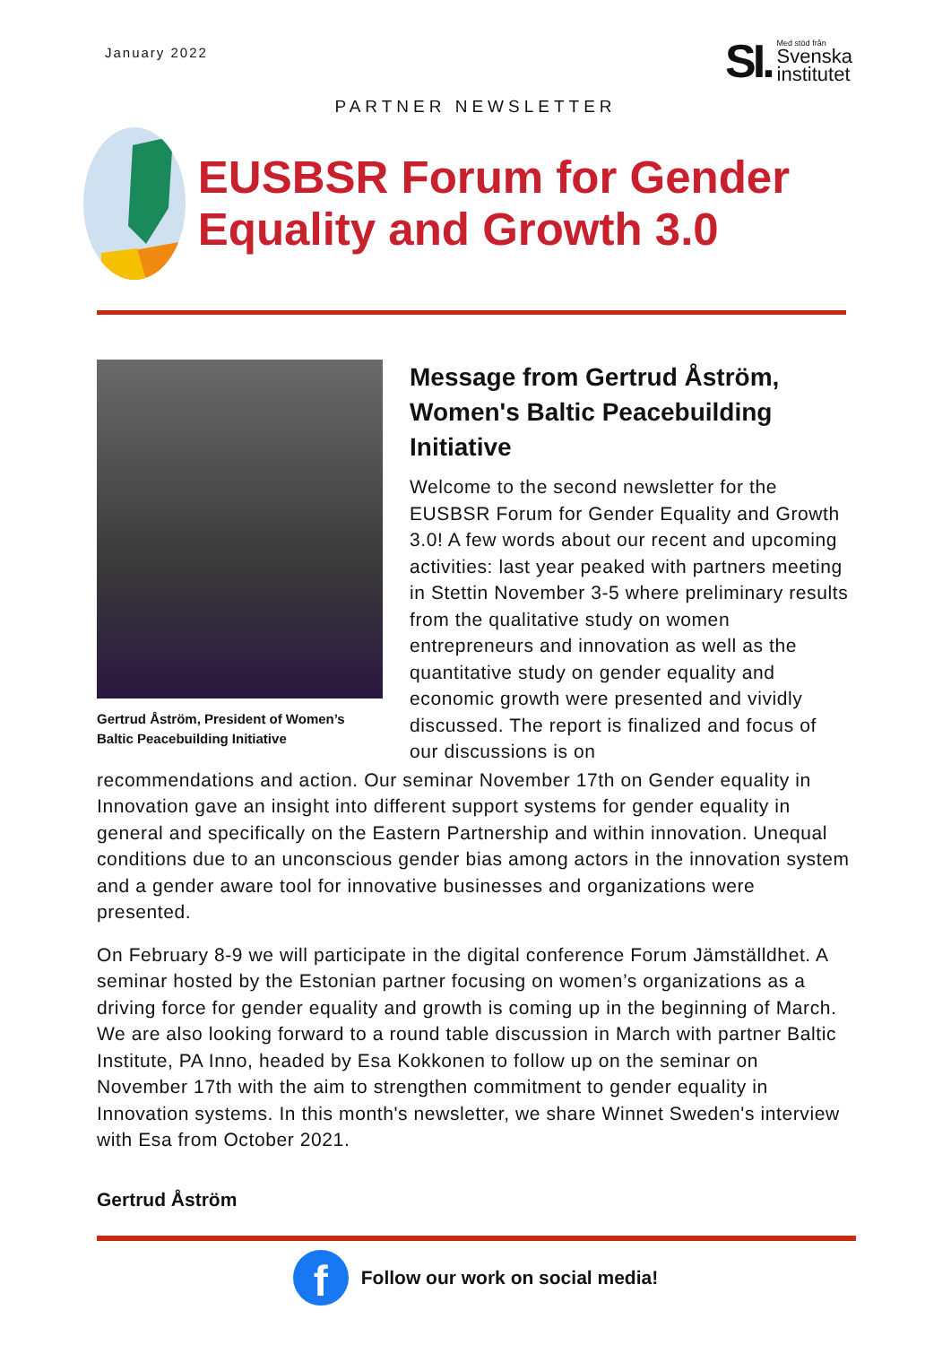January 2022
SI.
Med stöd från
Svenska
institutet
PARTNER NEWSLETTER
EUSBSR Forum for Gender Equality and Growth 3.0
Gertrud Åström, President of Women’s Baltic Peacebuilding Initiative
Message from Gertrud Åström, Women's Baltic Peacebuilding Initiative
Welcome to the second newsletter for the EUSBSR Forum for Gender Equality and Growth 3.0! A few words about our recent and upcoming activities: last year peaked with partners meeting in Stettin November 3-5 where preliminary results from the qualitative study on women entrepreneurs and innovation as well as the quantitative study on gender equality and economic growth were presented and vividly discussed. The report is finalized and focus of our discussions is on
recommendations and action. Our seminar November 17th on Gender equality in Innovation gave an insight into different support systems for gender equality in general and specifically on the Eastern Partnership and within innovation. Unequal conditions due to an unconscious gender bias among actors in the innovation system and a gender aware tool for innovative businesses and organizations were presented.
On February 8-9 we will participate in the digital conference Forum Jämställdhet. A seminar hosted by the Estonian partner focusing on women’s organizations as a driving force for gender equality and growth is coming up in the beginning of March. We are also looking forward to a round table discussion in March with partner Baltic Institute, PA Inno, headed by Esa Kokkonen to follow up on the seminar on November 17th with the aim to strengthen commitment to gender equality in Innovation systems. In this month's newsletter, we share Winnet Sweden's interview with Esa from October 2021.
Gertrud Åström
f
Follow our work on social media!